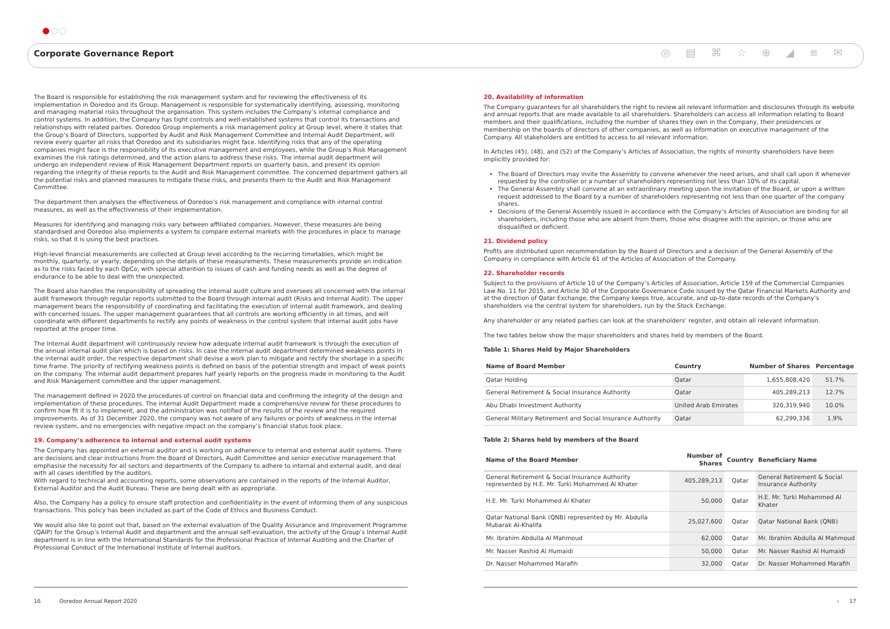Corporate Governance Report ◎ ▤ ⌘ ☆ ⊕ ◢ ≡ ✉
The Board is responsible for establishing the risk management system and for reviewing the effectiveness of its implementation in Ooredoo and its Group. Management is responsible for systematically identifying, assessing, monitoring and managing material risks throughout the organisation. This system includes the Company’s internal compliance and control systems. In addition, the Company has tight controls and well-established systems that control its transactions and relationships with related parties. Ooredoo Group implements a risk management policy at Group level, where it states that the Group’s Board of Directors, supported by Audit and Risk Management Committee and Internal Audit Department, will review every quarter all risks that Ooredoo and its subsidiaries might face. Identifying risks that any of the operating companies might face is the responsibility of its executive management and employees, while the Group’s Risk Management examines the risk ratings determined, and the action plans to address these risks. The internal audit department will undergo an independent review of Risk Management Department reports on quarterly basis, and present its opinion regarding the integrity of these reports to the Audit and Risk Management committee. The concerned department gathers all the potential risks and planned measures to mitigate these risks, and presents them to the Audit and Risk Management Committee.
The department then analyses the effectiveness of Ooredoo’s risk management and compliance with internal control measures, as well as the effectiveness of their implementation.
Measures for identifying and managing risks vary between affiliated companies. However, these measures are being standardised and Ooredoo also implements a system to compare external markets with the procedures in place to manage risks, so that it is using the best practices.
High-level financial measurements are collected at Group level according to the recurring timetables, which might be monthly, quarterly, or yearly, depending on the details of these measurements. These measurements provide an indication as to the risks faced by each OpCo, with special attention to issues of cash and funding needs as well as the degree of endurance to be able to deal with the unexpected.
The Board also handles the responsibility of spreading the internal audit culture and oversees all concerned with the internal audit framework through regular reports submitted to the Board through internal audit (Risks and Internal Audit). The upper management bears the responsibility of coordinating and facilitating the execution of internal audit framework, and dealing with concerned issues. The upper management guarantees that all controls are working efficiently in all times, and will coordinate with different departments to rectify any points of weakness in the control system that internal audit jobs have reported at the proper time.
The Internal Audit department will continuously review how adequate internal audit framework is through the execution of the annual internal audit plan which is based on risks. In case the internal audit department determined weakness points in the internal audit order, the respective department shall devise a work plan to mitigate and rectify the shortage in a specific time frame. The priority of rectifying weakness points is defined on basis of the potential strength and impact of weak points on the company. The internal audit department prepares half yearly reports on the progress made in monitoring to the Audit and Risk Management committee and the upper management.
The management defined in 2020 the procedures of control on financial data and confirming the integrity of the design and implementation of these procedures. The internal Audit Department made a comprehensive review for these procedures to confirm how fit it is to implement, and the administration was notified of the results of the review and the required improvements. As of 31 December 2020, the company was not aware of any failures or points of weakness in the internal review system, and no emergencies with negative impact on the company’s financial status took place.
19. Company’s adherence to internal and external audit systems
The Company has appointed an external auditor and is working on adherence to internal and external audit systems. There are decisions and clear instructions from the Board of Directors, Audit Committee and senior executive management that emphasise the necessity for all sectors and departments of the Company to adhere to internal and external audit, and deal with all cases identified by the auditors.
With regard to technical and accounting reports, some observations are contained in the reports of the Internal Auditor, External Auditor and the Audit Bureau. These are being dealt with as appropriate.
Also, the Company has a policy to ensure staff protection and confidentiality in the event of informing them of any suspicious transactions. This policy has been included as part of the Code of Ethics and Business Conduct.
We would also like to point out that, based on the external evaluation of the Quality Assurance and Improvement Programme (QAIP) for the Group’s Internal Audit and department and the annual self-evaluation, the activity of the Group’s Internal Audit department is in line with the International Standards for the Professional Practice of Internal Auditing and the Charter of Professional Conduct of the International Institute of Internal auditors.
20. Availability of information
The Company guarantees for all shareholders the right to review all relevant information and disclosures through its website and annual reports that are made available to all shareholders. Shareholders can access all information relating to Board members and their qualifications, including the number of shares they own in the Company, their presidencies or membership on the boards of directors of other companies, as well as information on executive management of the Company. All stakeholders are entitled to access to all relevant information.
In Articles (45), (48), and (52) of the Company’s Articles of Association, the rights of minority shareholders have been implicitly provided for:
The Board of Directors may invite the Assembly to convene whenever the need arises, and shall call upon it whenever requested by the controller or a number of shareholders representing not less than 10% of its capital.
The General Assembly shall convene at an extraordinary meeting upon the invitation of the Board, or upon a written request addressed to the Board by a number of shareholders representing not less than one quarter of the company shares.
Decisions of the General Assembly issued in accordance with the Company’s Articles of Association are binding for all shareholders, including those who are absent from them, those who disagree with the opinion, or those who are disqualified or deficient.
21. Dividend policy
Profits are distributed upon recommendation by the Board of Directors and a decision of the General Assembly of the Company in compliance with Article 61 of the Articles of Association of the Company.
22. Shareholder records
Subject to the provisions of Article 10 of the Company’s Articles of Association, Article 159 of the Commercial Companies Law No. 11 for 2015, and Article 30 of the Corporate Governance Code issued by the Qatar Financial Markets Authority and at the direction of Qatar Exchange, the Company keeps true, accurate, and up-to-date records of the Company’s shareholders via the central system for shareholders, run by the Stock Exchange.
Any shareholder or any related parties can look at the shareholders’ register, and obtain all relevant information.
The two tables below show the major shareholders and shares held by members of the Board.
Table 1: Shares Held by Major Shareholders
| Name of Board Member | Country | Number of Shares | Percentage |
| --- | --- | --- | --- |
| Qatar Holding | Qatar | 1,655,808,420 | 51.7% |
| General Retirement & Social Insurance Authority | Qatar | 405,289,213 | 12.7% |
| Abu Dhabi Investment Authority | United Arab Emirates | 320,319,940 | 10.0% |
| General Military Retirement and Social Insurance Authority | Qatar | 62,299,336 | 1.9% |
Table 2: Shares held by members of the Board
| Name of the Board Member | Number of Shares | Country | Beneficiary Name |
| --- | --- | --- | --- |
| General Retirement & Social Insurance Authority represented by H.E. Mr. Turki Mohammed Al Khater | 405,289,213 | Qatar | General Retirement & Social Insurance Authority |
| H.E. Mr. Turki Mohammed Al Khater | 50,000 | Qatar | H.E. Mr. Turki Mohammed Al Khater |
| Qatar National Bank (QNB) represented by Mr. Abdulla Mubarak Al-Khalifa | 25,027,600 | Qatar | Qatar National Bank (QNB) |
| Mr. Ibrahim Abdulla Al Mahmoud | 62,000 | Qatar | Mr. Ibrahim Abdulla Al Mahmoud |
| Mr. Nasser Rashid Al Humaidi | 50,000 | Qatar | Mr. Nasser Rashid Al Humaidi |
| Dr. Nasser Mohammed Marafih | 32,000 | Qatar | Dr. Nasser Mohammed Marafih |
16 Ooredoo Annual Report 2020
› 17